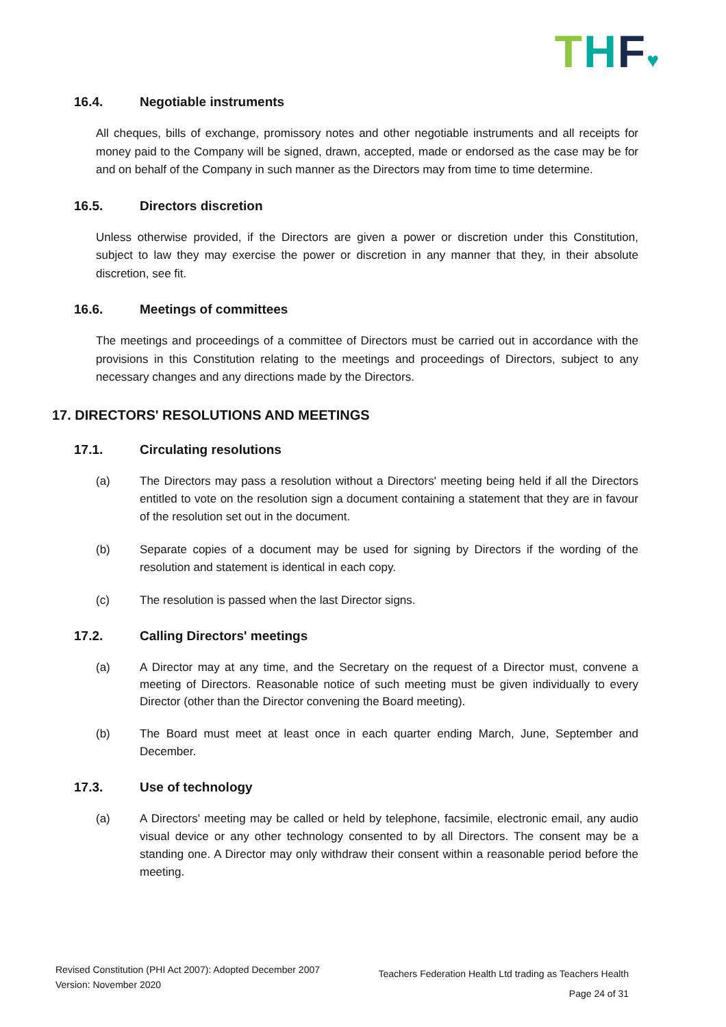THF♥
16.4. Negotiable instruments
All cheques, bills of exchange, promissory notes and other negotiable instruments and all receipts for money paid to the Company will be signed, drawn, accepted, made or endorsed as the case may be for and on behalf of the Company in such manner as the Directors may from time to time determine.
16.5. Directors discretion
Unless otherwise provided, if the Directors are given a power or discretion under this Constitution, subject to law they may exercise the power or discretion in any manner that they, in their absolute discretion, see fit.
16.6. Meetings of committees
The meetings and proceedings of a committee of Directors must be carried out in accordance with the provisions in this Constitution relating to the meetings and proceedings of Directors, subject to any necessary changes and any directions made by the Directors.
17. DIRECTORS' RESOLUTIONS AND MEETINGS
17.1. Circulating resolutions
(a) The Directors may pass a resolution without a Directors' meeting being held if all the Directors entitled to vote on the resolution sign a document containing a statement that they are in favour of the resolution set out in the document.
(b) Separate copies of a document may be used for signing by Directors if the wording of the resolution and statement is identical in each copy.
(c) The resolution is passed when the last Director signs.
17.2. Calling Directors' meetings
(a) A Director may at any time, and the Secretary on the request of a Director must, convene a meeting of Directors. Reasonable notice of such meeting must be given individually to every Director (other than the Director convening the Board meeting).
(b) The Board must meet at least once in each quarter ending March, June, September and December.
17.3. Use of technology
(a) A Directors' meeting may be called or held by telephone, facsimile, electronic email, any audio visual device or any other technology consented to by all Directors. The consent may be a standing one. A Director may only withdraw their consent within a reasonable period before the meeting.
Revised Constitution (PHI Act 2007): Adopted December 2007
Version: November 2020
Teachers Federation Health Ltd trading as Teachers Health
Page 24 of 31